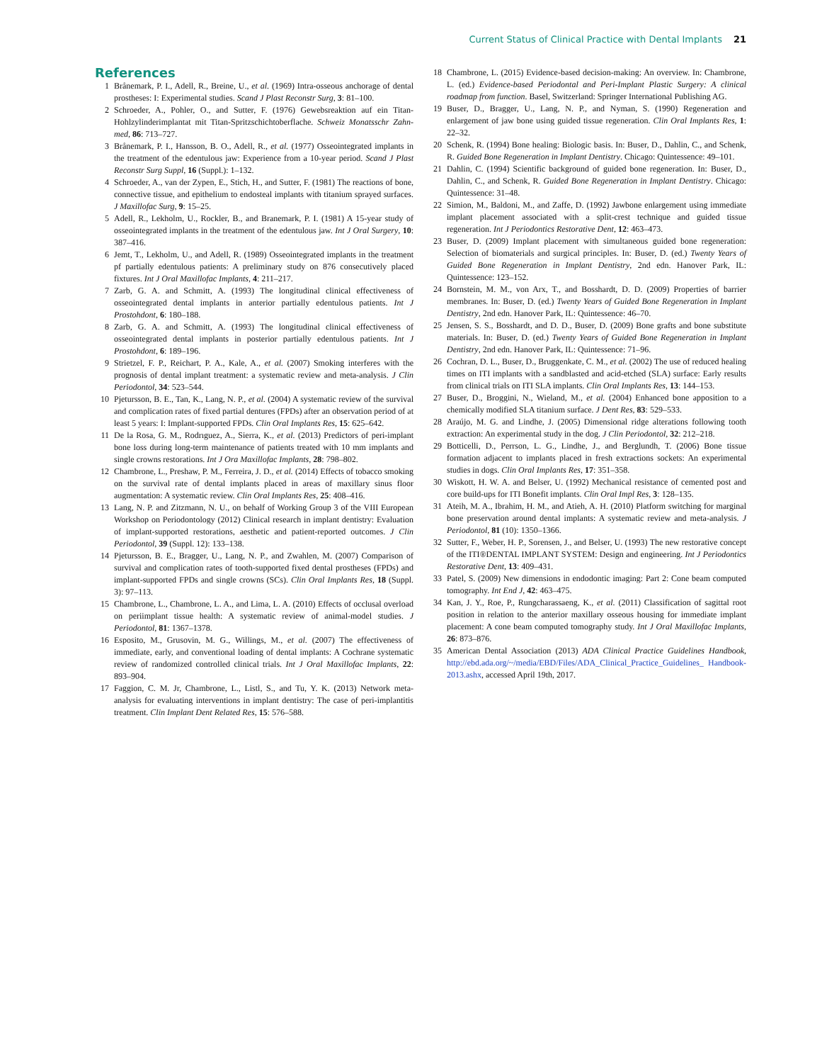Current Status of Clinical Practice with Dental Implants 21
References
1 Brånemark, P. I., Adell, R., Breine, U., et al. (1969) Intra-osseous anchorage of dental prostheses: I: Experimental studies. Scand J Plast Reconstr Surg, 3: 81–100.
2 Schroeder, A., Pohler, O., and Sutter, F. (1976) Gewebsreaktion auf ein Titan-Hohlzylinderimplantat mit Titan-Spritzschichtoberflache. Schweiz Monatsschr Zahn-med, 86: 713–727.
3 Brånemark, P. I., Hansson, B. O., Adell, R., et al. (1977) Osseointegrated implants in the treatment of the edentulous jaw: Experience from a 10-year period. Scand J Plast Reconstr Surg Suppl, 16 (Suppl.): 1–132.
4 Schroeder, A., van der Zypen, E., Stich, H., and Sutter, F. (1981) The reactions of bone, connective tissue, and epithelium to endosteal implants with titanium sprayed surfaces. J Maxillofac Surg, 9: 15–25.
5 Adell, R., Lekholm, U., Rockler, B., and Branemark, P. I. (1981) A 15-year study of osseointegrated implants in the treatment of the edentulous jaw. Int J Oral Surgery, 10: 387–416.
6 Jemt, T., Lekholm, U., and Adell, R. (1989) Osseointegrated implants in the treatment pf partially edentulous patients: A preliminary study on 876 consecutively placed fixtures. Int J Oral Maxillofac Implants, 4: 211–217.
7 Zarb, G. A. and Schmitt, A. (1993) The longitudinal clinical effectiveness of osseointegrated dental implants in anterior partially edentulous patients. Int J Prostohdont, 6: 180–188.
8 Zarb, G. A. and Schmitt, A. (1993) The longitudinal clinical effectiveness of osseointegrated dental implants in posterior partially edentulous patients. Int J Prostohdont, 6: 189–196.
9 Strietzel, F. P., Reichart, P. A., Kale, A., et al. (2007) Smoking interferes with the prognosis of dental implant treatment: a systematic review and meta-analysis. J Clin Periodontol, 34: 523–544.
10 Pjetursson, B. E., Tan, K., Lang, N. P., et al. (2004) A systematic review of the survival and complication rates of fixed partial dentures (FPDs) after an observation period of at least 5 years: I: Implant-supported FPDs. Clin Oral Implants Res, 15: 625–642.
11 De la Rosa, G. M., Rodrıguez, A., Sierra, K., et al. (2013) Predictors of peri-implant bone loss during long-term maintenance of patients treated with 10 mm implants and single crowns restorations. Int J Ora Maxillofac Implants, 28: 798–802.
12 Chambrone, L., Preshaw, P. M., Ferreira, J. D., et al. (2014) Effects of tobacco smoking on the survival rate of dental implants placed in areas of maxillary sinus floor augmentation: A systematic review. Clin Oral Implants Res, 25: 408–416.
13 Lang, N. P. and Zitzmann, N. U., on behalf of Working Group 3 of the VIII European Workshop on Periodontology (2012) Clinical research in implant dentistry: Evaluation of implant-supported restorations, aesthetic and patient-reported outcomes. J Clin Periodontol, 39 (Suppl. 12): 133–138.
14 Pjetursson, B. E., Bragger, U., Lang, N. P., and Zwahlen, M. (2007) Comparison of survival and complication rates of tooth-supported fixed dental prostheses (FPDs) and implant-supported FPDs and single crowns (SCs). Clin Oral Implants Res, 18 (Suppl. 3): 97–113.
15 Chambrone, L., Chambrone, L. A., and Lima, L. A. (2010) Effects of occlusal overload on periimplant tissue health: A systematic review of animal-model studies. J Periodontol, 81: 1367–1378.
16 Esposito, M., Grusovin, M. G., Willings, M., et al. (2007) The effectiveness of immediate, early, and conventional loading of dental implants: A Cochrane systematic review of randomized controlled clinical trials. Int J Oral Maxillofac Implants, 22: 893–904.
17 Faggion, C. M. Jr, Chambrone, L., Listl, S., and Tu, Y. K. (2013) Network meta-analysis for evaluating interventions in implant dentistry: The case of peri-implantitis treatment. Clin Implant Dent Related Res, 15: 576–588.
18 Chambrone, L. (2015) Evidence-based decision-making: An overview. In: Chambrone, L. (ed.) Evidence-based Periodontal and Peri-Implant Plastic Surgery: A clinical roadmap from function. Basel, Switzerland: Springer International Publishing AG.
19 Buser, D., Bragger, U., Lang, N. P., and Nyman, S. (1990) Regeneration and enlargement of jaw bone using guided tissue regeneration. Clin Oral Implants Res, 1: 22–32.
20 Schenk, R. (1994) Bone healing: Biologic basis. In: Buser, D., Dahlin, C., and Schenk, R. Guided Bone Regeneration in Implant Dentistry. Chicago: Quintessence: 49–101.
21 Dahlin, C. (1994) Scientific background of guided bone regeneration. In: Buser, D., Dahlin, C., and Schenk, R. Guided Bone Regeneration in Implant Dentistry. Chicago: Quintessence: 31–48.
22 Simion, M., Baldoni, M., and Zaffe, D. (1992) Jawbone enlargement using immediate implant placement associated with a split-crest technique and guided tissue regeneration. Int J Periodontics Restorative Dent, 12: 463–473.
23 Buser, D. (2009) Implant placement with simultaneous guided bone regeneration: Selection of biomaterials and surgical principles. In: Buser, D. (ed.) Twenty Years of Guided Bone Regeneration in Implant Dentistry, 2nd edn. Hanover Park, IL: Quintessence: 123–152.
24 Bornstein, M. M., von Arx, T., and Bosshardt, D. D. (2009) Properties of barrier membranes. In: Buser, D. (ed.) Twenty Years of Guided Bone Regeneration in Implant Dentistry, 2nd edn. Hanover Park, IL: Quintessence: 46–70.
25 Jensen, S. S., Bosshardt, and D. D., Buser, D. (2009) Bone grafts and bone substitute materials. In: Buser, D. (ed.) Twenty Years of Guided Bone Regeneration in Implant Dentistry, 2nd edn. Hanover Park, IL: Quintessence: 71–96.
26 Cochran, D. L., Buser, D., Bruggenkate, C. M., et al. (2002) The use of reduced healing times on ITI implants with a sandblasted and acid-etched (SLA) surface: Early results from clinical trials on ITI SLA implants. Clin Oral Implants Res, 13: 144–153.
27 Buser, D., Broggini, N., Wieland, M., et al. (2004) Enhanced bone apposition to a chemically modified SLA titanium surface. J Dent Res, 83: 529–533.
28 Araújo, M. G. and Lindhe, J. (2005) Dimensional ridge alterations following tooth extraction: An experimental study in the dog. J Clin Periodontol, 32: 212–218.
29 Botticelli, D., Perrson, L. G., Lindhe, J., and Berglundh, T. (2006) Bone tissue formation adjacent to implants placed in fresh extractions sockets: An experimental studies in dogs. Clin Oral Implants Res, 17: 351–358.
30 Wiskott, H. W. A. and Belser, U. (1992) Mechanical resistance of cemented post and core build-ups for ITI Bonefit implants. Clin Oral Impl Res, 3: 128–135.
31 Ateih, M. A., Ibrahim, H. M., and Atieh, A. H. (2010) Platform switching for marginal bone preservation around dental implants: A systematic review and meta-analysis. J Periodontol, 81 (10): 1350–1366.
32 Sutter, F., Weber, H. P., Sorensen, J., and Belser, U. (1993) The new restorative concept of the ITI®DENTAL IMPLANT SYSTEM: Design and engineering. Int J Periodontics Restorative Dent, 13: 409–431.
33 Patel, S. (2009) New dimensions in endodontic imaging: Part 2: Cone beam computed tomography. Int End J, 42: 463–475.
34 Kan, J. Y., Roe, P., Rungcharassaeng, K., et al. (2011) Classification of sagittal root position in relation to the anterior maxillary osseous housing for immediate implant placement: A cone beam computed tomography study. Int J Oral Maxillofac Implants, 26: 873–876.
35 American Dental Association (2013) ADA Clinical Practice Guidelines Handbook, http://ebd.ada.org/~/media/EBD/Files/ADA_Clinical_Practice_Guidelines_ Handbook-2013.ashx, accessed April 19th, 2017.